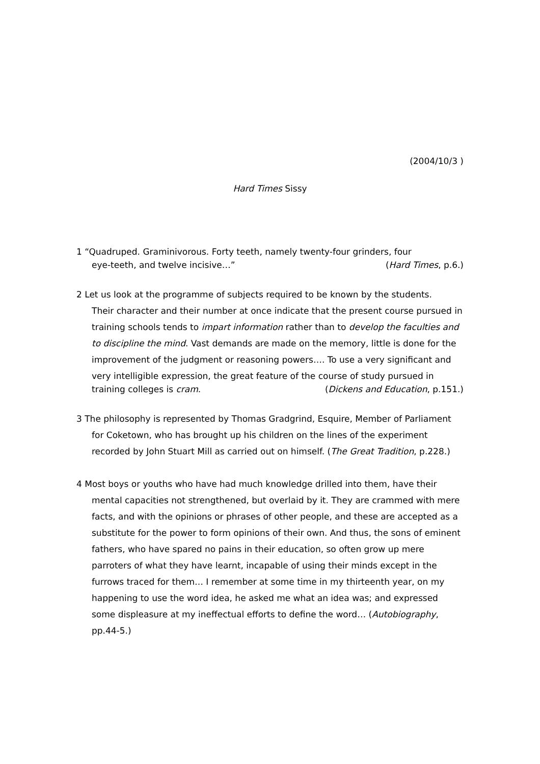(2004/10/3 )
Hard Times Sissy
1 “Quadruped. Graminivorous. Forty teeth, namely twenty-four grinders, four
eye-teeth, and twelve incisive…” (Hard Times, p.6.)
2 Let us look at the programme of subjects required to be known by the students.
Their character and their number at once indicate that the present course pursued in training schools tends to impart information rather than to develop the faculties and to discipline the mind. Vast demands are made on the memory, little is done for the improvement of the judgment or reasoning powers…. To use a very significant and very intelligible expression, the great feature of the course of study pursued in
training colleges is cram. (Dickens and Education, p.151.)
3 The philosophy is represented by Thomas Gradgrind, Esquire, Member of Parliament
for Coketown, who has brought up his children on the lines of the experiment recorded by John Stuart Mill as carried out on himself. (The Great Tradition, p.228.)
4 Most boys or youths who have had much knowledge drilled into them, have their
mental capacities not strengthened, but overlaid by it. They are crammed with mere facts, and with the opinions or phrases of other people, and these are accepted as a substitute for the power to form opinions of their own. And thus, the sons of eminent fathers, who have spared no pains in their education, so often grow up mere parroters of what they have learnt, incapable of using their minds except in the furrows traced for them… I remember at some time in my thirteenth year, on my happening to use the word idea, he asked me what an idea was; and expressed some displeasure at my ineffectual efforts to define the word… (Autobiography, pp.44-5.)